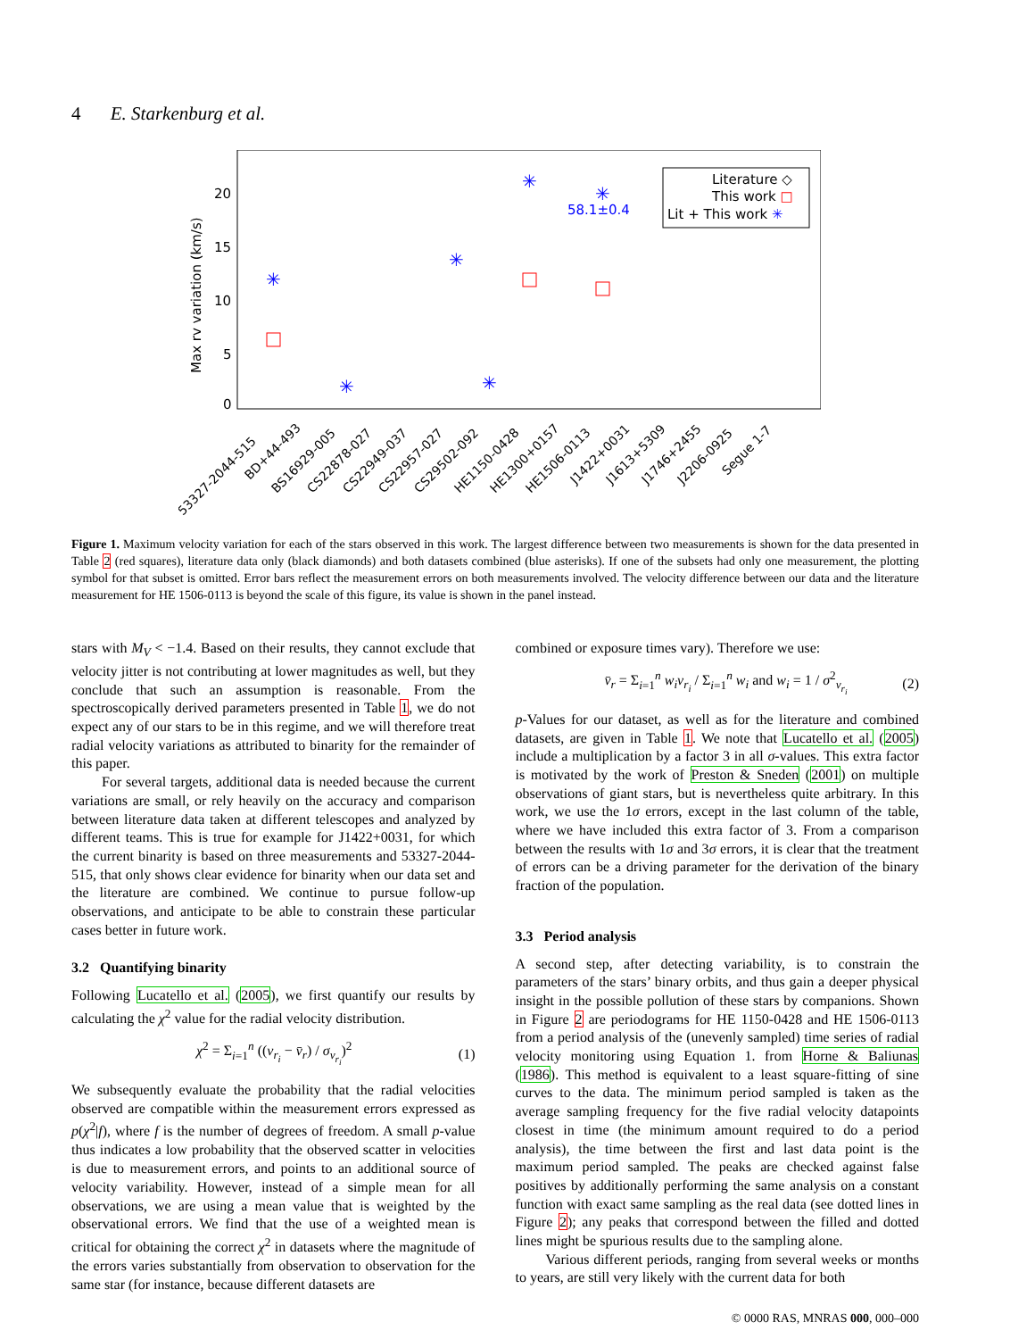4 E. Starkenburg et al.
20
15
10
5
0
Max rv variation (km/s)
Literature ◇
This work □
Lit + This work ✳
58.1±0.4
✳
✳
✳
✳
✳
✳
53327-2044-515
BD+44-493
BS16929-005
CS22878-027
CS22949-037
CS22957-027
CS29502-092
HE1150-0428
HE1300+0157
HE1506-0113
J1422+0031
J1613+5309
J1746+2455
J2206-0925
Segue 1-7
Figure 1. Maximum velocity variation for each of the stars observed in this work. The largest difference between two measurements is shown for the data presented in Table 2 (red squares), literature data only (black diamonds) and both datasets combined (blue asterisks). If one of the subsets had only one measurement, the plotting symbol for that subset is omitted. Error bars reflect the measurement errors on both measurements involved. The velocity difference between our data and the literature measurement for HE 1506-0113 is beyond the scale of this figure, its value is shown in the panel instead.
stars with M<sub>V</sub> < −1.4. Based on their results, they cannot exclude that velocity jitter is not contributing at lower magnitudes as well, but they conclude that such an assumption is reasonable. From the spectroscopically derived parameters presented in Table 1, we do not expect any of our stars to be in this regime, and we will therefore treat radial velocity variations as attributed to binarity for the remainder of this paper.
For several targets, additional data is needed because the current variations are small, or rely heavily on the accuracy and comparison between literature data taken at different telescopes and analyzed by different teams. This is true for example for J1422+0031, for which the current binarity is based on three measurements and 53327-2044-515, that only shows clear evidence for binarity when our data set and the literature are combined. We continue to pursue follow-up observations, and anticipate to be able to constrain these particular cases better in future work.
3.2 Quantifying binarity
Following Lucatello et al. (2005), we first quantify our results by calculating the χ<sup>2</sup> value for the radial velocity distribution.
χ<sup>2</sup> = Σ<sub>i=1</sub><sup>n</sup> ((v<sub>r<sub>i</sub></sub> − v̄<sub>r</sub>) / σ<sub>v<sub>r<sub>i</sub></sub></sub>)<sup>2</sup> (1)
We subsequently evaluate the probability that the radial velocities observed are compatible within the measurement errors expressed as p(χ<sup>2</sup>|f), where f is the number of degrees of freedom. A small p-value thus indicates a low probability that the observed scatter in velocities is due to measurement errors, and points to an additional source of velocity variability. However, instead of a simple mean for all observations, we are using a mean value that is weighted by the observational errors. We find that the use of a weighted mean is critical for obtaining the correct χ<sup>2</sup> in datasets where the magnitude of the errors varies substantially from observation to observation for the same star (for instance, because different datasets are
combined or exposure times vary). Therefore we use:
v̄<sub>r</sub> = Σ<sub>i=1</sub><sup>n</sup> w<sub>i</sub>v<sub>r<sub>i</sub></sub> / Σ<sub>i=1</sub><sup>n</sup> w<sub>i</sub> and w<sub>i</sub> = 1 / σ<sup>2</sup><sub>v<sub>r<sub>i</sub></sub></sub> (2)
p-Values for our dataset, as well as for the literature and combined datasets, are given in Table 1. We note that Lucatello et al. (2005) include a multiplication by a factor 3 in all σ-values. This extra factor is motivated by the work of Preston & Sneden (2001) on multiple observations of giant stars, but is nevertheless quite arbitrary. In this work, we use the 1σ errors, except in the last column of the table, where we have included this extra factor of 3. From a comparison between the results with 1σ and 3σ errors, it is clear that the treatment of errors can be a driving parameter for the derivation of the binary fraction of the population.
3.3 Period analysis
A second step, after detecting variability, is to constrain the parameters of the stars’ binary orbits, and thus gain a deeper physical insight in the possible pollution of these stars by companions. Shown in Figure 2 are periodograms for HE 1150-0428 and HE 1506-0113 from a period analysis of the (unevenly sampled) time series of radial velocity monitoring using Equation 1. from Horne & Baliunas (1986). This method is equivalent to a least square-fitting of sine curves to the data. The minimum period sampled is taken as the average sampling frequency for the five radial velocity datapoints closest in time (the minimum amount required to do a period analysis), the time between the first and last data point is the maximum period sampled. The peaks are checked against false positives by additionally performing the same analysis on a constant function with exact same sampling as the real data (see dotted lines in Figure 2); any peaks that correspond between the filled and dotted lines might be spurious results due to the sampling alone.
Various different periods, ranging from several weeks or months to years, are still very likely with the current data for both
© 0000 RAS, MNRAS 000, 000–000